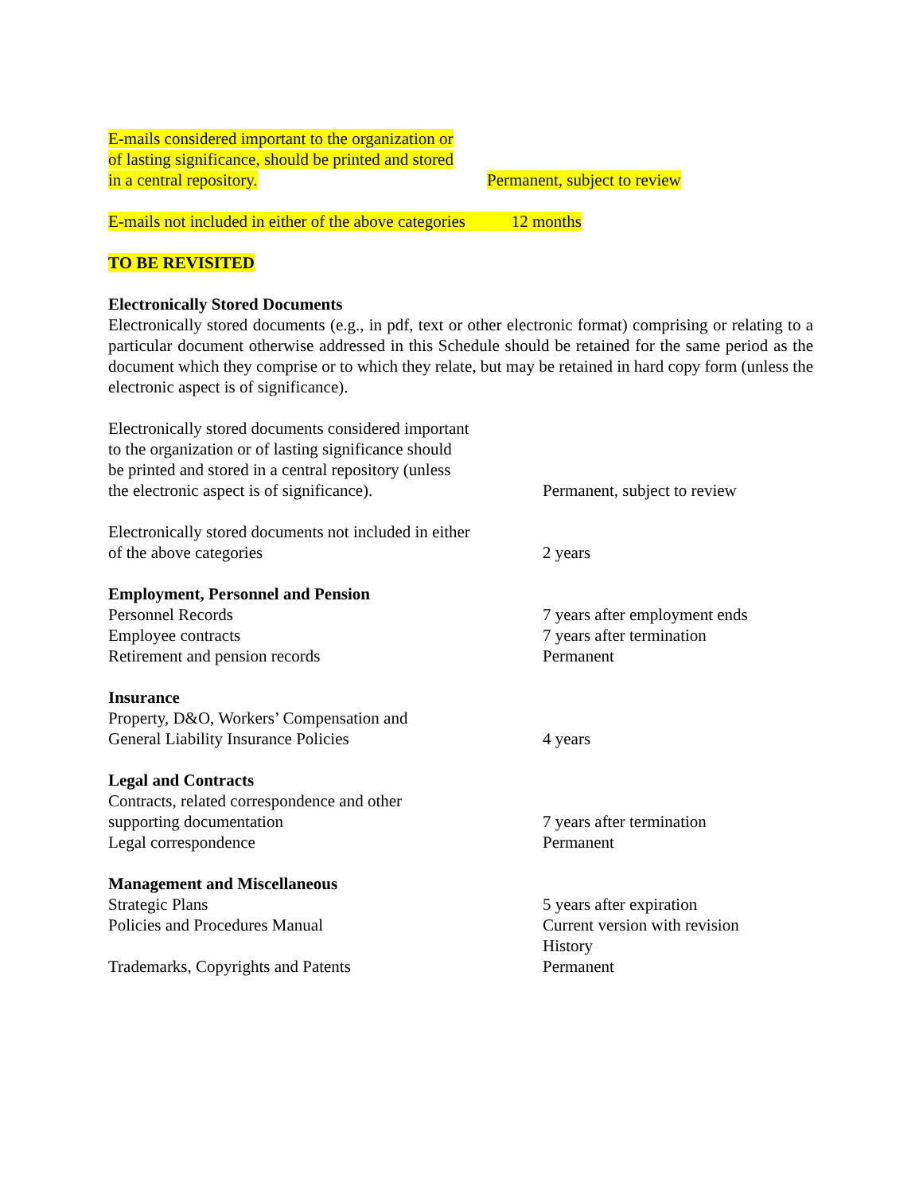E-mails considered important to the organization or
of lasting significance, should be printed and stored
in a central repository.
Permanent, subject to review
E-mails not included in either of the above categories 12 months
TO BE REVISITED
Electronically Stored Documents
Electronically stored documents (e.g., in pdf, text or other electronic format) comprising or relating to a particular document otherwise addressed in this Schedule should be retained for the same period as the document which they comprise or to which they relate, but may be retained in hard copy form (unless the electronic aspect is of significance).
Electronically stored documents considered important
to the organization or of lasting significance should
be printed and stored in a central repository (unless
the electronic aspect is of significance).
Permanent, subject to review
Electronically stored documents not included in either
of the above categories
2 years
Employment, Personnel and Pension
Personnel Records 7 years after employment ends
Employee contracts 7 years after termination
Retirement and pension records Permanent
Insurance
Property, D&O, Workers’ Compensation and
General Liability Insurance Policies
4 years
Legal and Contracts
Contracts, related correspondence and other
supporting documentation
7 years after termination
Legal correspondence Permanent
Management and Miscellaneous
Strategic Plans 5 years after expiration
Policies and Procedures Manual Current version with revision
History
Trademarks, Copyrights and Patents Permanent